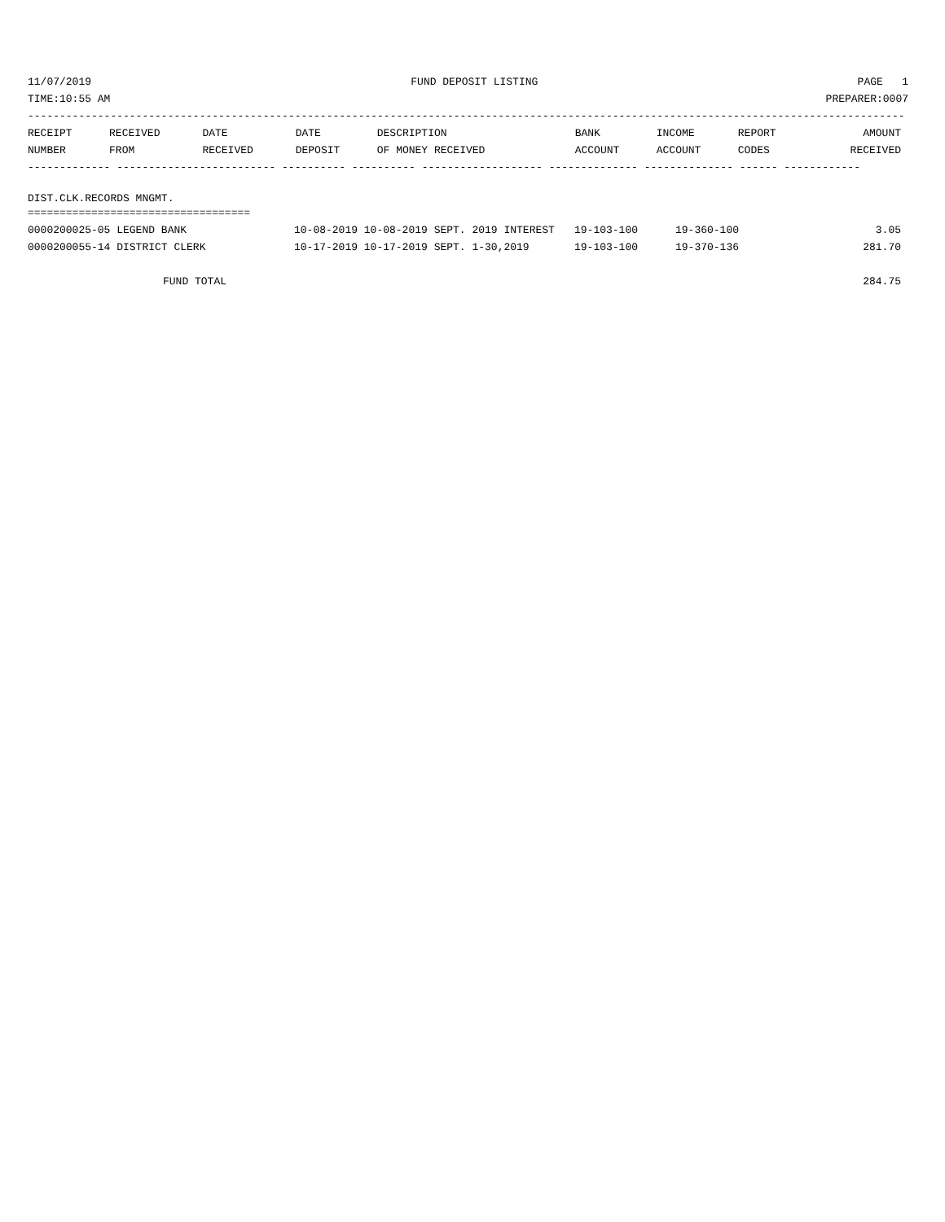11/07/2019 FUND DEPOSIT LISTING PAGE 1
TIME:10:55 AM PREPARER:0007
------------------------------------------------------------------------------------------------------------------------------------------
| RECEIPT NUMBER | RECEIVED FROM | DATE RECEIVED | DATE DEPOSIT | DESCRIPTION OF MONEY RECEIVED | BANK ACCOUNT | INCOME ACCOUNT | REPORT CODES | AMOUNT RECEIVED |
| --- | --- | --- | --- | --- | --- | --- | --- | --- |
------------- ------------------------- ---------- ---------- ------------------- -------------- -------------- ------ ------------
DIST.CLK.RECORDS MNGMT.
===================================
| 0000200025-05 LEGEND BANK | 10-08-2019 10-08-2019 SEPT. 2019 INTEREST | 19-103-100 | 19-360-100 | 3.05 |
| 0000200055-14 DISTRICT CLERK | 10-17-2019 10-17-2019 SEPT. 1-30,2019 | 19-103-100 | 19-370-136 | 281.70 |
| FUND TOTAL | | | | 284.75 |